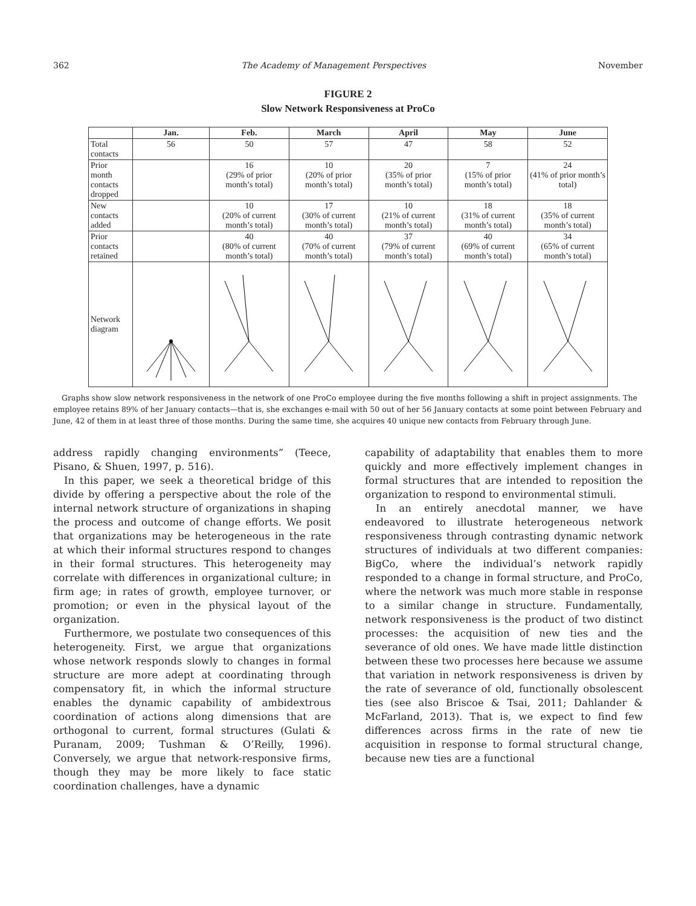362 The Academy of Management Perspectives November
FIGURE 2
Slow Network Responsiveness at ProCo
| | Jan. | Feb. | March | April | May | June |
| --- | --- | --- | --- | --- | --- | --- |
| Total contacts | 56 | 50 | 57 | 47 | 58 | 52 |
| Prior month contacts dropped | | 16 (29% of prior month’s total) | 10 (20% of prior month’s total) | 20 (35% of prior month’s total) | 7 (15% of prior month’s total) | 24 (41% of prior month’s total) |
| New contacts added | | 10 (20% of current month’s total) | 17 (30% of current month’s total) | 10 (21% of current month’s total) | 18 (31% of current month’s total) | 18 (35% of current month’s total) |
| Prior contacts retained | | 40 (80% of current month’s total) | 40 (70% of current month’s total) | 37 (79% of current month’s total) | 40 (69% of current month’s total) | 34 (65% of current month’s total) |
| Network diagram | | | | | | |
Graphs show slow network responsiveness in the network of one ProCo employee during the five months following a shift in project assignments. The employee retains 89% of her January contacts—that is, she exchanges e-mail with 50 out of her 56 January contacts at some point between February and June, 42 of them in at least three of those months. During the same time, she acquires 40 unique new contacts from February through June.
address rapidly changing environments” (Teece, Pisano, & Shuen, 1997, p. 516).
In this paper, we seek a theoretical bridge of this divide by offering a perspective about the role of the internal network structure of organizations in shaping the process and outcome of change efforts. We posit that organizations may be heterogeneous in the rate at which their informal structures respond to changes in their formal structures. This heterogeneity may correlate with differences in organizational culture; in firm age; in rates of growth, employee turnover, or promotion; or even in the physical layout of the organization.
Furthermore, we postulate two consequences of this heterogeneity. First, we argue that organizations whose network responds slowly to changes in formal structure are more adept at coordinating through compensatory fit, in which the informal structure enables the dynamic capability of ambidextrous coordination of actions along dimensions that are orthogonal to current, formal structures (Gulati & Puranam, 2009; Tushman & O’Reilly, 1996). Conversely, we argue that network-responsive firms, though they may be more likely to face static coordination challenges, have a dynamic
capability of adaptability that enables them to more quickly and more effectively implement changes in formal structures that are intended to reposition the organization to respond to environmental stimuli.
In an entirely anecdotal manner, we have endeavored to illustrate heterogeneous network responsiveness through contrasting dynamic network structures of individuals at two different companies: BigCo, where the individual’s network rapidly responded to a change in formal structure, and ProCo, where the network was much more stable in response to a similar change in structure. Fundamentally, network responsiveness is the product of two distinct processes: the acquisition of new ties and the severance of old ones. We have made little distinction between these two processes here because we assume that variation in network responsiveness is driven by the rate of severance of old, functionally obsolescent ties (see also Briscoe & Tsai, 2011; Dahlander & McFarland, 2013). That is, we expect to find few differences across firms in the rate of new tie acquisition in response to formal structural change, because new ties are a functional